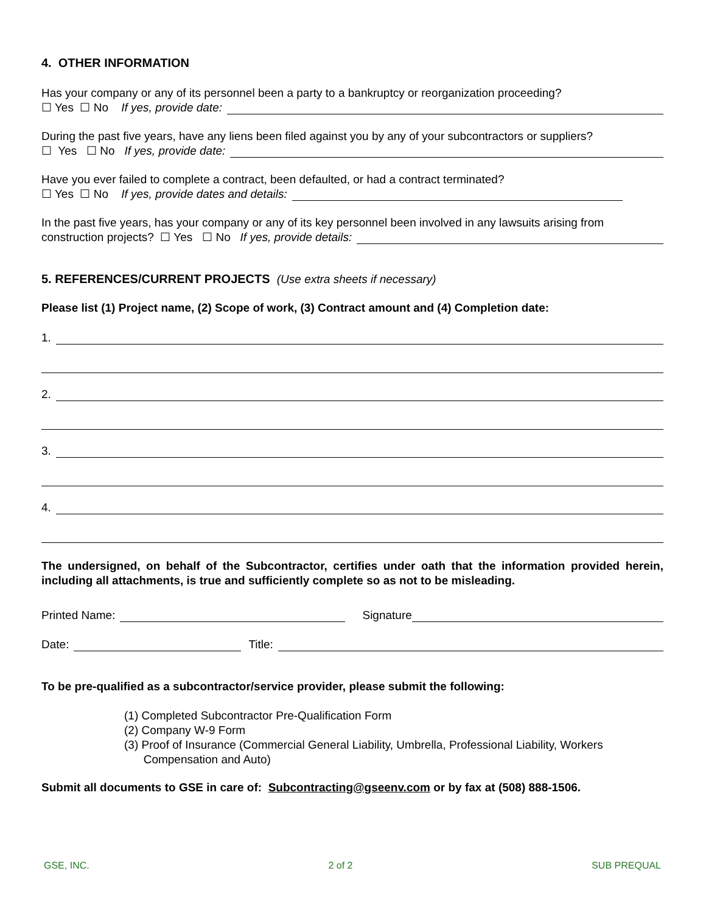4. OTHER INFORMATION
Has your company or any of its personnel been a party to a bankruptcy or reorganization proceeding?
☐ Yes ☐ No If yes, provide date:
During the past five years, have any liens been filed against you by any of your subcontractors or suppliers?
☐ Yes ☐ No If yes, provide date:
Have you ever failed to complete a contract, been defaulted, or had a contract terminated?
☐ Yes ☐ No If yes, provide dates and details:
In the past five years, has your company or any of its key personnel been involved in any lawsuits arising from
construction projects? ☐ Yes ☐ No If yes, provide details:
5. REFERENCES/CURRENT PROJECTS (Use extra sheets if necessary)
Please list (1) Project name, (2) Scope of work, (3) Contract amount and (4) Completion date:
1.
2.
3.
4.
The undersigned, on behalf of the Subcontractor, certifies under oath that the information provided herein, including all attachments, is true and sufficiently complete so as not to be misleading.
Printed Name: Signature
Date: Title:
To be pre-qualified as a subcontractor/service provider, please submit the following:
(1) Completed Subcontractor Pre-Qualification Form
(2) Company W-9 Form
(3) Proof of Insurance (Commercial General Liability, Umbrella, Professional Liability, Workers
Compensation and Auto)
Submit all documents to GSE in care of: Subcontracting@gseenv.com or by fax at (508) 888-1506.
GSE, INC. 2 of 2 SUB PREQUAL